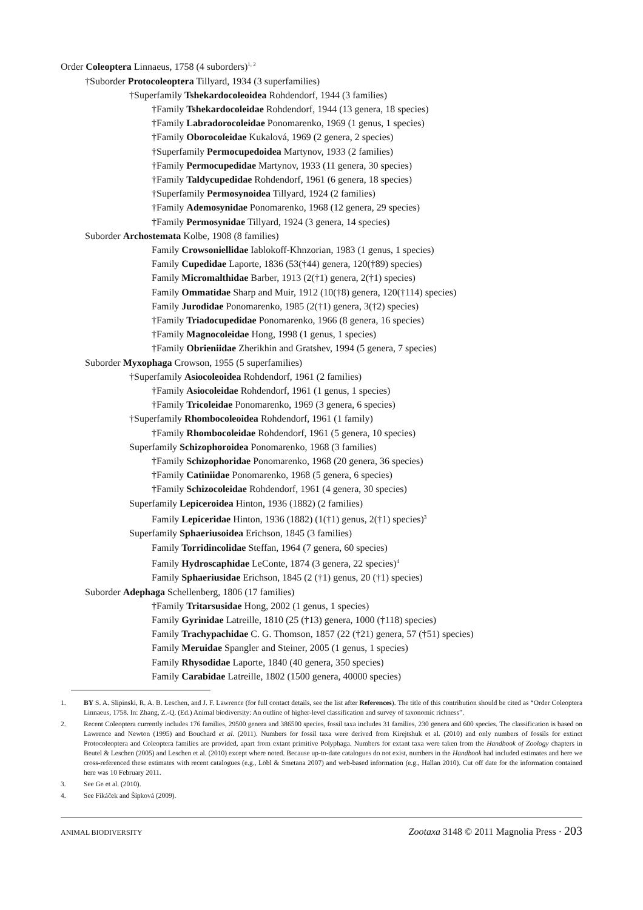Order Coleoptera Linnaeus, 1758 (4 suborders)<sup>1, 2</sup>
†Suborder Protocoleoptera Tillyard, 1934 (3 superfamilies)
†Superfamily Tshekardocoleoidea Rohdendorf, 1944 (3 families)
†Family Tshekardocoleidae Rohdendorf, 1944 (13 genera, 18 species)
†Family Labradorocoleidae Ponomarenko, 1969 (1 genus, 1 species)
†Family Oborocoleidae Kukalová, 1969 (2 genera, 2 species)
†Superfamily Permocupedoidea Martynov, 1933 (2 families)
†Family Permocupedidae Martynov, 1933 (11 genera, 30 species)
†Family Taldycupedidae Rohdendorf, 1961 (6 genera, 18 species)
†Superfamily Permosynoidea Tillyard, 1924 (2 families)
†Family Ademosynidae Ponomarenko, 1968 (12 genera, 29 species)
†Family Permosynidae Tillyard, 1924 (3 genera, 14 species)
Suborder Archostemata Kolbe, 1908 (8 families)
Family Crowsoniellidae Iablokoff-Khnzorian, 1983 (1 genus, 1 species)
Family Cupedidae Laporte, 1836 (53(†44) genera, 120(†89) species)
Family Micromalthidae Barber, 1913 (2(†1) genera, 2(†1) species)
Family Ommatidae Sharp and Muir, 1912 (10(†8) genera, 120(†114) species)
Family Jurodidae Ponomarenko, 1985 (2(†1) genera, 3(†2) species)
†Family Triadocupedidae Ponomarenko, 1966 (8 genera, 16 species)
†Family Magnocoleidae Hong, 1998 (1 genus, 1 species)
†Family Obrieniidae Zherikhin and Gratshev, 1994 (5 genera, 7 species)
Suborder Myxophaga Crowson, 1955 (5 superfamilies)
†Superfamily Asiocoleoidea Rohdendorf, 1961 (2 families)
†Family Asiocoleidae Rohdendorf, 1961 (1 genus, 1 species)
†Family Tricoleidae Ponomarenko, 1969 (3 genera, 6 species)
†Superfamily Rhombocoleoidea Rohdendorf, 1961 (1 family)
†Family Rhombocoleidae Rohdendorf, 1961 (5 genera, 10 species)
Superfamily Schizophoroidea Ponomarenko, 1968 (3 families)
†Family Schizophoridae Ponomarenko, 1968 (20 genera, 36 species)
†Family Catiniidae Ponomarenko, 1968 (5 genera, 6 species)
†Family Schizocoleidae Rohdendorf, 1961 (4 genera, 30 species)
Superfamily Lepiceroidea Hinton, 1936 (1882) (2 families)
Family Lepiceridae Hinton, 1936 (1882) (1(†1) genus, 2(†1) species)<sup>3</sup>
Superfamily Sphaeriusoidea Erichson, 1845 (3 families)
Family Torridincolidae Steffan, 1964 (7 genera, 60 species)
Family Hydroscaphidae LeConte, 1874 (3 genera, 22 species)<sup>4</sup>
Family Sphaeriusidae Erichson, 1845 (2 (†1) genus, 20 (†1) species)
Suborder Adephaga Schellenberg, 1806 (17 families)
†Family Tritarsusidae Hong, 2002 (1 genus, 1 species)
Family Gyrinidae Latreille, 1810 (25 (†13) genera, 1000 (†118) species)
Family Trachypachidae C. G. Thomson, 1857 (22 (†21) genera, 57 (†51) species)
Family Meruidae Spangler and Steiner, 2005 (1 genus, 1 species)
Family Rhysodidae Laporte, 1840 (40 genera, 350 species)
Family Carabidae Latreille, 1802 (1500 genera, 40000 species)
1. BY S. A. Slipinski, R. A. B. Leschen, and J. F. Lawrence (for full contact details, see the list after References). The title of this contribution should be cited as “Order Coleoptera Linnaeus, 1758. In: Zhang, Z.-Q. (Ed.) Animal biodiversity: An outline of higher-level classification and survey of taxonomic richness”.
2. Recent Coleoptera currently includes 176 families, 29500 genera and 386500 species, fossil taxa includes 31 families, 230 genera and 600 species. The classification is based on Lawrence and Newton (1995) and Bouchard et al. (2011). Numbers for fossil taxa were derived from Kirejtshuk et al. (2010) and only numbers of fossils for extinct Protocoleoptera and Coleoptera families are provided, apart from extant primitive Polyphaga. Numbers for extant taxa were taken from the Handbook of Zoology chapters in Beutel & Leschen (2005) and Leschen et al. (2010) except where noted. Because up-to-date catalogues do not exist, numbers in the Handbook had included estimates and here we cross-referenced these estimates with recent catalogues (e.g., Löbl & Smetana 2007) and web-based information (e.g., Hallan 2010). Cut off date for the information contained here was 10 February 2011.
3. See Ge et al. (2010).
4. See Fikáček and Šípková (2009).
ANIMAL BIODIVERSITY Zootaxa 3148 © 2011 Magnolia Press · 203